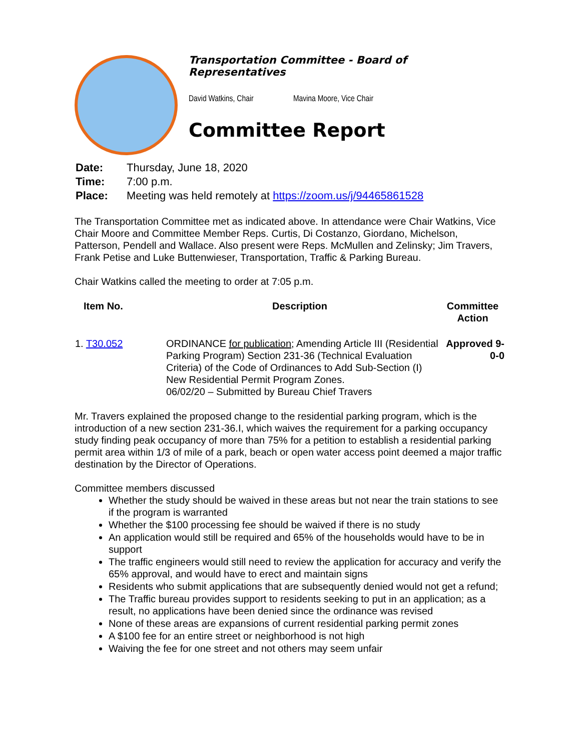Transportation Committee - Board of Representatives
David Watkins, Chair Mavina Moore, Vice Chair
Committee Report
| Date: | Thursday, June 18, 2020 |
| Time: | 7:00 p.m. |
| Place: | Meeting was held remotely at https://zoom.us/j/94465861528 |
The Transportation Committee met as indicated above. In attendance were Chair Watkins, Vice Chair Moore and Committee Member Reps. Curtis, Di Costanzo, Giordano, Michelson, Patterson, Pendell and Wallace. Also present were Reps. McMullen and Zelinsky; Jim Travers, Frank Petise and Luke Buttenwieser, Transportation, Traffic & Parking Bureau.
Chair Watkins called the meeting to order at 7:05 p.m.
| Item No. | Description | Committee Action |
| --- | --- | --- |
| 1. T30.052 | ORDINANCE for publication ; Amending Article III (Residential Parking Program) Section 231-36 (Technical Evaluation Criteria) of the Code of Ordinances to Add Sub-Section (I) New Residential Permit Program Zones. 06/02/20 – Submitted by Bureau Chief Travers | Approved 9-0-0 |
Mr. Travers explained the proposed change to the residential parking program, which is the introduction of a new section 231-36.I, which waives the requirement for a parking occupancy study finding peak occupancy of more than 75% for a petition to establish a residential parking permit area within 1/3 of mile of a park, beach or open water access point deemed a major traffic destination by the Director of Operations.
Committee members discussed
Whether the study should be waived in these areas but not near the train stations to see if the program is warranted
Whether the $100 processing fee should be waived if there is no study
An application would still be required and 65% of the households would have to be in support
The traffic engineers would still need to review the application for accuracy and verify the 65% approval, and would have to erect and maintain signs
Residents who submit applications that are subsequently denied would not get a refund;
The Traffic bureau provides support to residents seeking to put in an application; as a result, no applications have been denied since the ordinance was revised
None of these areas are expansions of current residential parking permit zones
A $100 fee for an entire street or neighborhood is not high
Waiving the fee for one street and not others may seem unfair